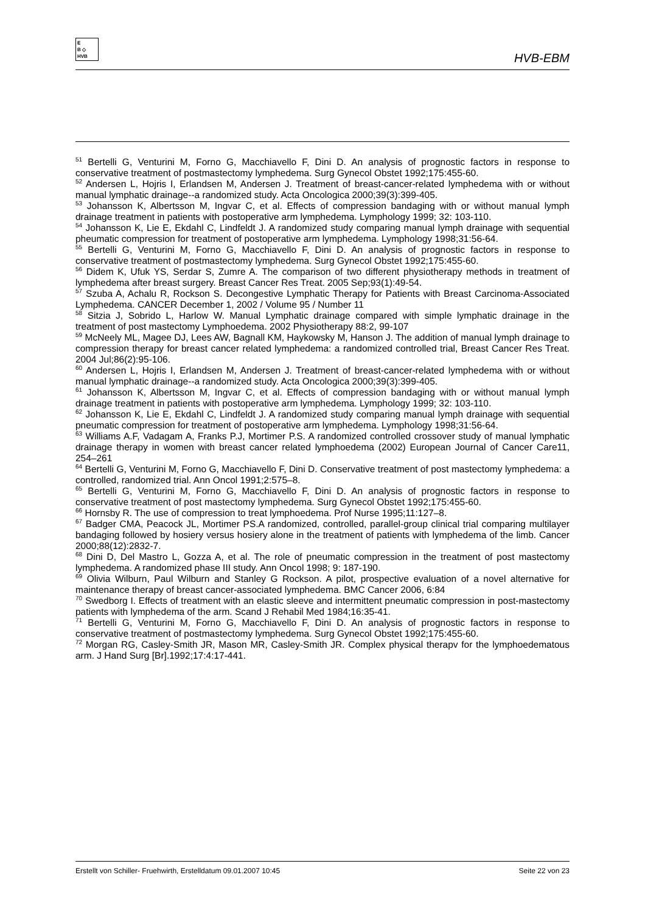E
B ◇
HVB
HVB-EBM
<sup>51</sup> Bertelli G, Venturini M, Forno G, Macchiavello F, Dini D. An analysis of prognostic factors in response to conservative treatment of postmastectomy lymphedema. Surg Gynecol Obstet 1992;175:455-60.
<sup>52</sup> Andersen L, Hojris I, Erlandsen M, Andersen J. Treatment of breast-cancer-related lymphedema with or without manual lymphatic drainage--a randomized study. Acta Oncologica 2000;39(3):399-405.
<sup>53</sup> Johansson K, Albertsson M, Ingvar C, et al. Effects of compression bandaging with or without manual lymph drainage treatment in patients with postoperative arm lymphedema. Lymphology 1999; 32: 103-110.
<sup>54</sup> Johansson K, Lie E, Ekdahl C, Lindfeldt J. A randomized study comparing manual lymph drainage with sequential pheumatic compression for treatment of postoperative arm lymphedema. Lymphology 1998;31:56-64.
<sup>55</sup> Bertelli G, Venturini M, Forno G, Macchiavello F, Dini D. An analysis of prognostic factors in response to conservative treatment of postmastectomy lymphedema. Surg Gynecol Obstet 1992;175:455-60.
<sup>56</sup> Didem K, Ufuk YS, Serdar S, Zumre A. The comparison of two different physiotherapy methods in treatment of lymphedema after breast surgery. Breast Cancer Res Treat. 2005 Sep;93(1):49-54.
<sup>57</sup> Szuba A, Achalu R, Rockson S. Decongestive Lymphatic Therapy for Patients with Breast Carcinoma-Associated Lymphedema. CANCER December 1, 2002 / Volume 95 / Number 11
<sup>58</sup> Sitzia J, Sobrido L, Harlow W. Manual Lymphatic drainage compared with simple lymphatic drainage in the treatment of post mastectomy Lymphoedema. 2002 Physiotherapy 88:2, 99-107
<sup>59</sup> McNeely ML, Magee DJ, Lees AW, Bagnall KM, Haykowsky M, Hanson J. The addition of manual lymph drainage to compression therapy for breast cancer related lymphedema: a randomized controlled trial, Breast Cancer Res Treat. 2004 Jul;86(2):95-106.
<sup>60</sup> Andersen L, Hojris I, Erlandsen M, Andersen J. Treatment of breast-cancer-related lymphedema with or without manual lymphatic drainage--a randomized study. Acta Oncologica 2000;39(3):399-405.
<sup>61</sup> Johansson K, Albertsson M, Ingvar C, et al. Effects of compression bandaging with or without manual lymph drainage treatment in patients with postoperative arm lymphedema. Lymphology 1999; 32: 103-110.
<sup>62</sup> Johansson K, Lie E, Ekdahl C, Lindfeldt J. A randomized study comparing manual lymph drainage with sequential pneumatic compression for treatment of postoperative arm lymphedema. Lymphology 1998;31:56-64.
<sup>63</sup> Williams A.F, Vadagam A, Franks P.J, Mortimer P.S. A randomized controlled crossover study of manual lymphatic drainage therapy in women with breast cancer related lymphoedema (2002) European Journal of Cancer Care11, 254–261
<sup>64</sup> Bertelli G, Venturini M, Forno G, Macchiavello F, Dini D. Conservative treatment of post mastectomy lymphedema: a controlled, randomized trial. Ann Oncol 1991;2:575–8.
<sup>65</sup> Bertelli G, Venturini M, Forno G, Macchiavello F, Dini D. An analysis of prognostic factors in response to conservative treatment of post mastectomy lymphedema. Surg Gynecol Obstet 1992;175:455-60.
<sup>66</sup> Hornsby R. The use of compression to treat lymphoedema. Prof Nurse 1995;11:127–8.
<sup>67</sup> Badger CMA, Peacock JL, Mortimer PS.A randomized, controlled, parallel-group clinical trial comparing multilayer bandaging followed by hosiery versus hosiery alone in the treatment of patients with lymphedema of the limb. Cancer 2000;88(12):2832-7.
<sup>68</sup> Dini D, Del Mastro L, Gozza A, et al. The role of pneumatic compression in the treatment of post mastectomy lymphedema. A randomized phase III study. Ann Oncol 1998; 9: 187-190.
<sup>69</sup> Olivia Wilburn, Paul Wilburn and Stanley G Rockson. A pilot, prospective evaluation of a novel alternative for maintenance therapy of breast cancer-associated lymphedema. BMC Cancer 2006, 6:84
<sup>70</sup> Swedborg I. Effects of treatment with an elastic sleeve and intermittent pneumatic compression in post-mastectomy patients with lymphedema of the arm. Scand J Rehabil Med 1984;16:35-41.
<sup>71</sup> Bertelli G, Venturini M, Forno G, Macchiavello F, Dini D. An analysis of prognostic factors in response to conservative treatment of postmastectomy lymphedema. Surg Gynecol Obstet 1992;175:455-60.
<sup>72</sup> Morgan RG, Casley-Smith JR, Mason MR, Casley-Smith JR. Complex physical therapv for the lymphoedematous arm. J Hand Surg [Br].1992;17:4:17-441.
Erstellt von Schiller- Fruehwirth, Erstelldatum 09.01.2007 10:45 Seite 22 von 23